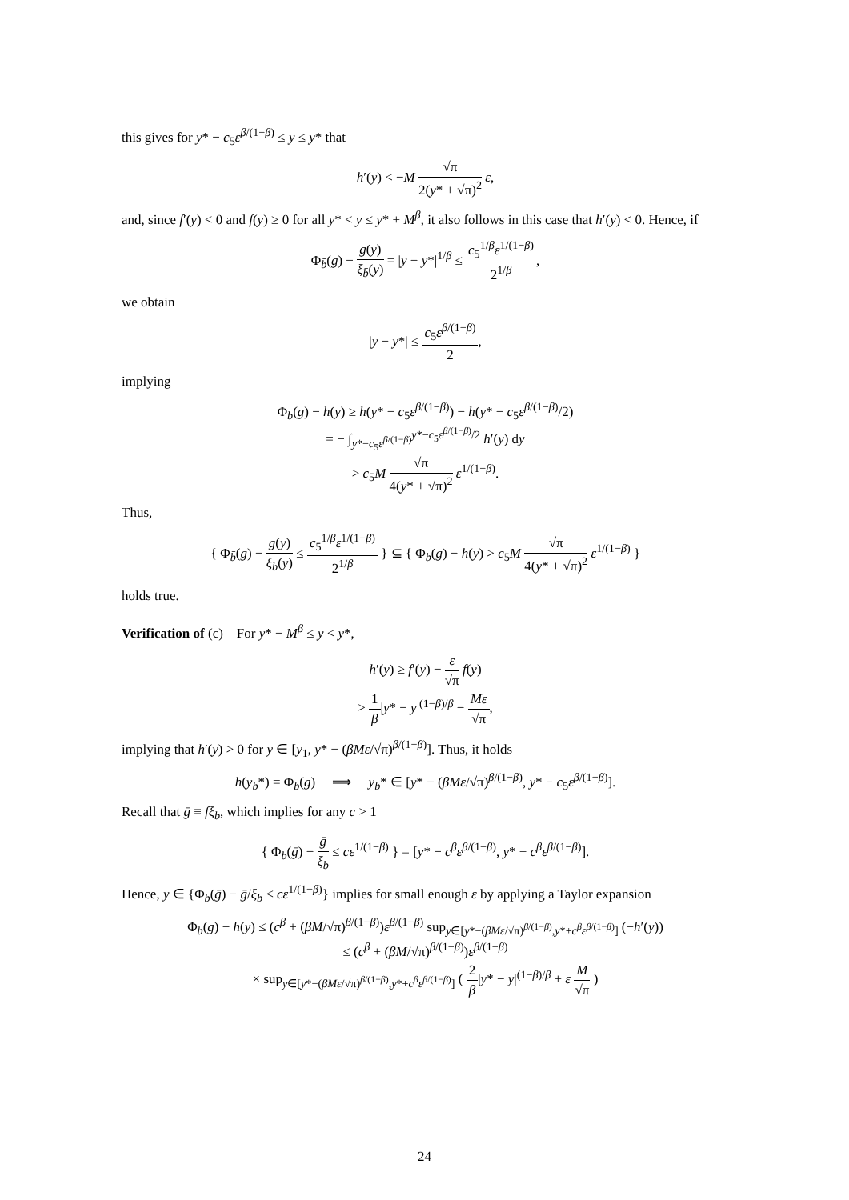this gives for y* − c<sub>5</sub>ε<sup>β/(1−β)</sup> ≤ y ≤ y* that
h′(y) < −M √π 2(y* + √π)<sup>2</sup> ε,
and, since f′(y) < 0 and f(y) ≥ 0 for all y* < y ≤ y* + M<sup>β</sup>, it also follows in this case that h′(y) < 0. Hence, if
Φ<sub>b̄</sub>(g) − g(y) ξ<sub>b̄</sub>(y) = |y − y*|<sup>1/β</sup> ≤ c<sub>5</sub><sup>1/β</sup>ε<sup>1/(1−β)</sup> 2<sup>1/β</sup>,
we obtain
|y − y*| ≤ c<sub>5</sub>ε<sup>β/(1−β)</sup> 2,
implying
Φ<sub>b</sub>(g) − h(y) ≥ h(y* − c<sub>5</sub>ε<sup>β/(1−β)</sup>) − h(y* − c<sub>5</sub>ε<sup>β/(1−β)</sup>/2)
= − ∫<sub>y*−c<sub>5</sub>ε<sup>β/(1−β)</sup></sub><sup>y*−c<sub>5</sub>ε<sup>β/(1−β)</sup>/2</sup> h′(y) dy
> c<sub>5</sub>M √π 4(y* + √π)<sup>2</sup> ε<sup>1/(1−β)</sup>.
Thus,
{ Φ<sub>b̄</sub>(g) − g(y) ξ<sub>b̄</sub>(y) ≤ c<sub>5</sub><sup>1/β</sup>ε<sup>1/(1−β)</sup> 2<sup>1/β</sup> } ⊆ { Φ<sub>b</sub>(g) − h(y) > c<sub>5</sub>M √π 4(y* + √π)<sup>2</sup> ε<sup>1/(1−β)</sup> }
holds true.
Verification of (c) For y* − M<sup>β</sup> ≤ y < y*,
h′(y) ≥ f′(y) − ε √π f(y)
> 1 β|y* − y|<sup>(1−β)/β</sup> − Mε √π,
implying that h′(y) > 0 for y ∈ [y<sub>1</sub>, y* − (βMε/√π)<sup>β/(1−β)</sup>]. Thus, it holds
h(y<sub>b</sub>*) = Φ<sub>b</sub>(g) ⟹ y<sub>b</sub>* ∈ [y* − (βMε/√π)<sup>β/(1−β)</sup>, y* − c<sub>5</sub>ε<sup>β/(1−β)</sup>].
Recall that ḡ ≡ fξ<sub>b</sub>, which implies for any c > 1
{ Φ<sub>b</sub>(ḡ) − ḡ ξ<sub>b</sub> ≤ cε<sup>1/(1−β)</sup> } = [y* − c<sup>β</sup>ε<sup>β/(1−β)</sup>, y* + c<sup>β</sup>ε<sup>β/(1−β)</sup>].
Hence, y ∈ {Φ<sub>b</sub>(ḡ) − ḡ/ξ<sub>b</sub> ≤ cε<sup>1/(1−β)</sup>} implies for small enough ε by applying a Taylor expansion
Φ<sub>b</sub>(g) − h(y) ≤ (c<sup>β</sup> + (βM/√π)<sup>β/(1−β)</sup>)ε<sup>β/(1−β)</sup> sup<sub>y∈[y*−(βMε/√π)<sup>β/(1−β)</sup>,y*+c<sup>β</sup>ε<sup>β/(1−β)</sup>]</sub> (−h′(y))
≤ (c<sup>β</sup> + (βM/√π)<sup>β/(1−β)</sup>)ε<sup>β/(1−β)</sup>
× sup<sub>y∈[y*−(βMε/√π)<sup>β/(1−β)</sup>,y*+c<sup>β</sup>ε<sup>β/(1−β)</sup>]</sub> ( 2 β|y* − y|<sup>(1−β)/β</sup> + ε M √π )
24